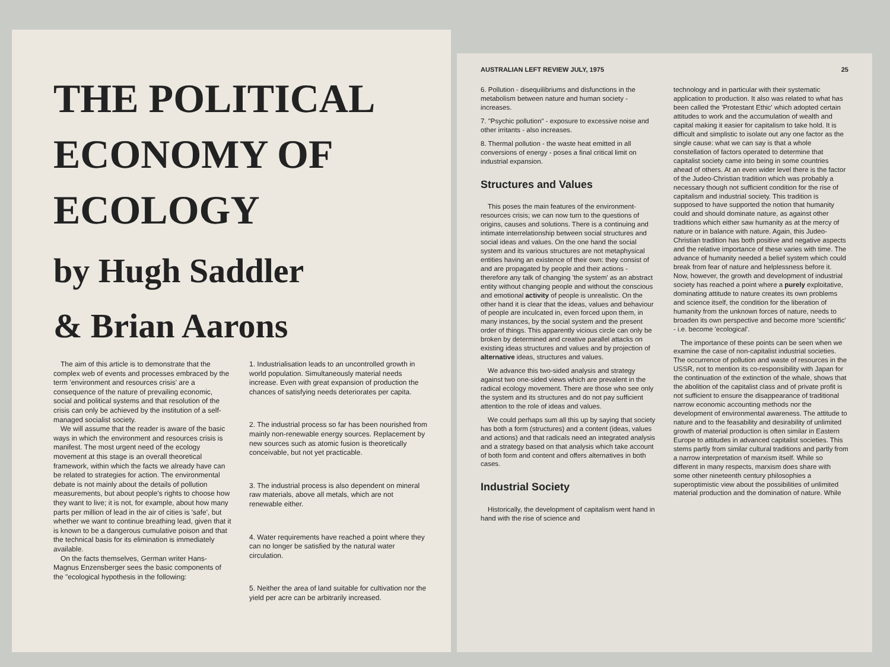THE POLITICAL
ECONOMY OF
ECOLOGY
by Hugh Saddler
& Brian Aarons
The aim of this article is to demonstrate that the complex web of events and processes embraced by the term 'environment and resources crisis' are a consequence of the nature of prevailing economic, social and political systems and that resolution of the crisis can only be achieved by the institution of a self-managed socialist society.
We will assume that the reader is aware of the basic ways in which the environment and resources crisis is manifest. The most urgent need of the ecology movement at this stage is an overall theoretical framework, within which the facts we already have can be related to strategies for action. The environmental debate is not mainly about the details of pollution measurements, but about people's rights to choose how they want to live; it is not, for example, about how many parts per million of lead in the air of cities is 'safe', but whether we want to continue breathing lead, given that it is known to be a dangerous cumulative poison and that the technical basis for its elimination is immediately available.
On the facts themselves, German writer Hans-Magnus Enzensberger sees the basic components of the "ecological hypothesis in the following:
1. Industrialisation leads to an uncontrolled growth in world population. Simultaneously material needs increase. Even with great expansion of production the chances of satisfying needs deteriorates per capita.
2. The industrial process so far has been nourished from mainly non-renewable energy sources. Replacement by new sources such as atomic fusion is theoretically conceivable, but not yet practicable.
3. The industrial process is also dependent on mineral raw materials, above all metals, which are not renewable either.
4. Water requirements have reached a point where they can no longer be satisfied by the natural water circulation.
5. Neither the area of land suitable for cultivation nor the yield per acre can be arbitrarily increased.
AUSTRALIAN LEFT REVIEW JULY, 1975 25
6. Pollution - disequilibriums and disfunctions in the metabolism between nature and human society - increases.
7. "Psychic pollution" - exposure to excessive noise and other irritants - also increases.
8. Thermal pollution - the waste heat emitted in all conversions of energy - poses a final critical limit on industrial expansion.
Structures and Values
This poses the main features of the environment-resources crisis; we can now turn to the questions of origins, causes and solutions. There is a continuing and intimate interrelationship between social structures and social ideas and values. On the one hand the social system and its various structures are not metaphysical entities having an existence of their own: they consist of and are propagated by people and their actions - therefore any talk of changing 'the system' as an abstract entity without changing people and without the conscious and emotional activity of people is unrealistic. On the other hand it is clear that the ideas, values and behaviour of people are inculcated in, even forced upon them, in many instances, by the social system and the present order of things. This apparently vicious circle can only be broken by determined and creative parallel attacks on existing ideas structures and values and by projection of alternative ideas, structures and values.
We advance this two-sided analysis and strategy against two one-sided views which are prevalent in the radical ecology movement. There are those who see only the system and its structures and do not pay sufficient attention to the role of ideas and values.
We could perhaps sum all this up by saying that society has both a form (structures) and a content (ideas, values and actions) and that radicals need an integrated analysis and a strategy based on that analysis which take account of both form and content and offers alternatives in both cases.
Industrial Society
Historically, the development of capitalism went hand in hand with the rise of science and
technology and in particular with their systematic application to production. It also was related to what has been called the 'Protestant Ethic' which adopted certain attitudes to work and the accumulation of wealth and capital making it easier for capitalism to take hold. It is difficult and simplistic to isolate out any one factor as the single cause: what we can say is that a whole constellation of factors operated to determine that capitalist society came into being in some countries ahead of others. At an even wider level there is the factor of the Judeo-Christian tradition which was probably a necessary though not sufficient condition for the rise of capitalism and industrial society. This tradition is supposed to have supported the notion that humanity could and should dominate nature, as against other traditions which either saw humanity as at the mercy of nature or in balance with nature. Again, this Judeo-Christian tradition has both positive and negative aspects and the relative importance of these varies with time. The advance of humanity needed a belief system which could break from fear of nature and helplessness before it. Now, however, the growth and development of industrial society has reached a point where a purely exploitative, dominating attitude to nature creates its own problems and science itself, the condition for the liberation of humanity from the unknown forces of nature, needs to broaden its own perspective and become more 'scientific' - i.e. become 'ecological'.
The importance of these points can be seen when we examine the case of non-capitalist industrial societies. The occurrence of pollution and waste of resources in the USSR, not to mention its co-responsibility with Japan for the continuation of the extinction of the whale, shows that the abolition of the capitalist class and of private profit is not sufficient to ensure the disappearance of traditional narrow economic accounting methods nor the development of environmental awareness. The attitude to nature and to the feasability and desirability of unlimited growth of material production is often similar in Eastern Europe to attitudes in advanced capitalist societies. This stems partly from similar cultural traditions and partly from a narrow interpretation of marxism itself. While so different in many respects, marxism does share with some other nineteenth century philosophies a superoptimistic view about the possibilities of unlimited material production and the domination of nature. While